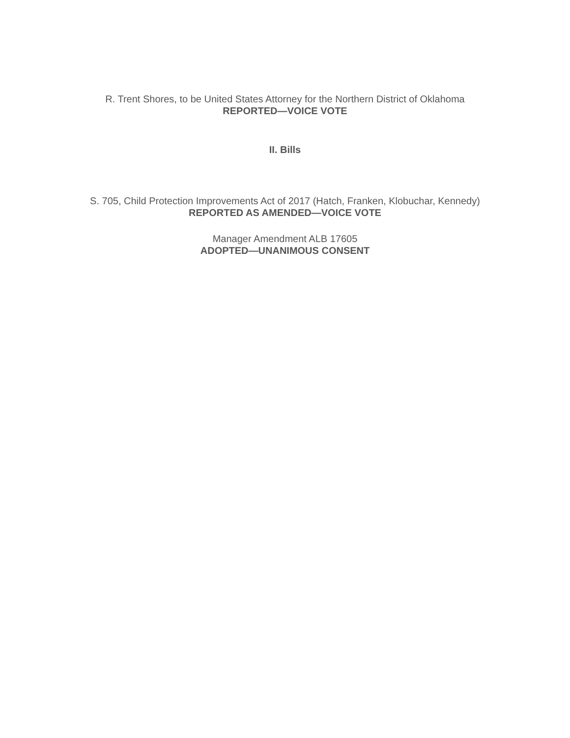R. Trent Shores, to be United States Attorney for the Northern District of Oklahoma
REPORTED—VOICE VOTE
II. Bills
S. 705, Child Protection Improvements Act of 2017 (Hatch, Franken, Klobuchar, Kennedy)
REPORTED AS AMENDED—VOICE VOTE
Manager Amendment ALB 17605
ADOPTED—UNANIMOUS CONSENT